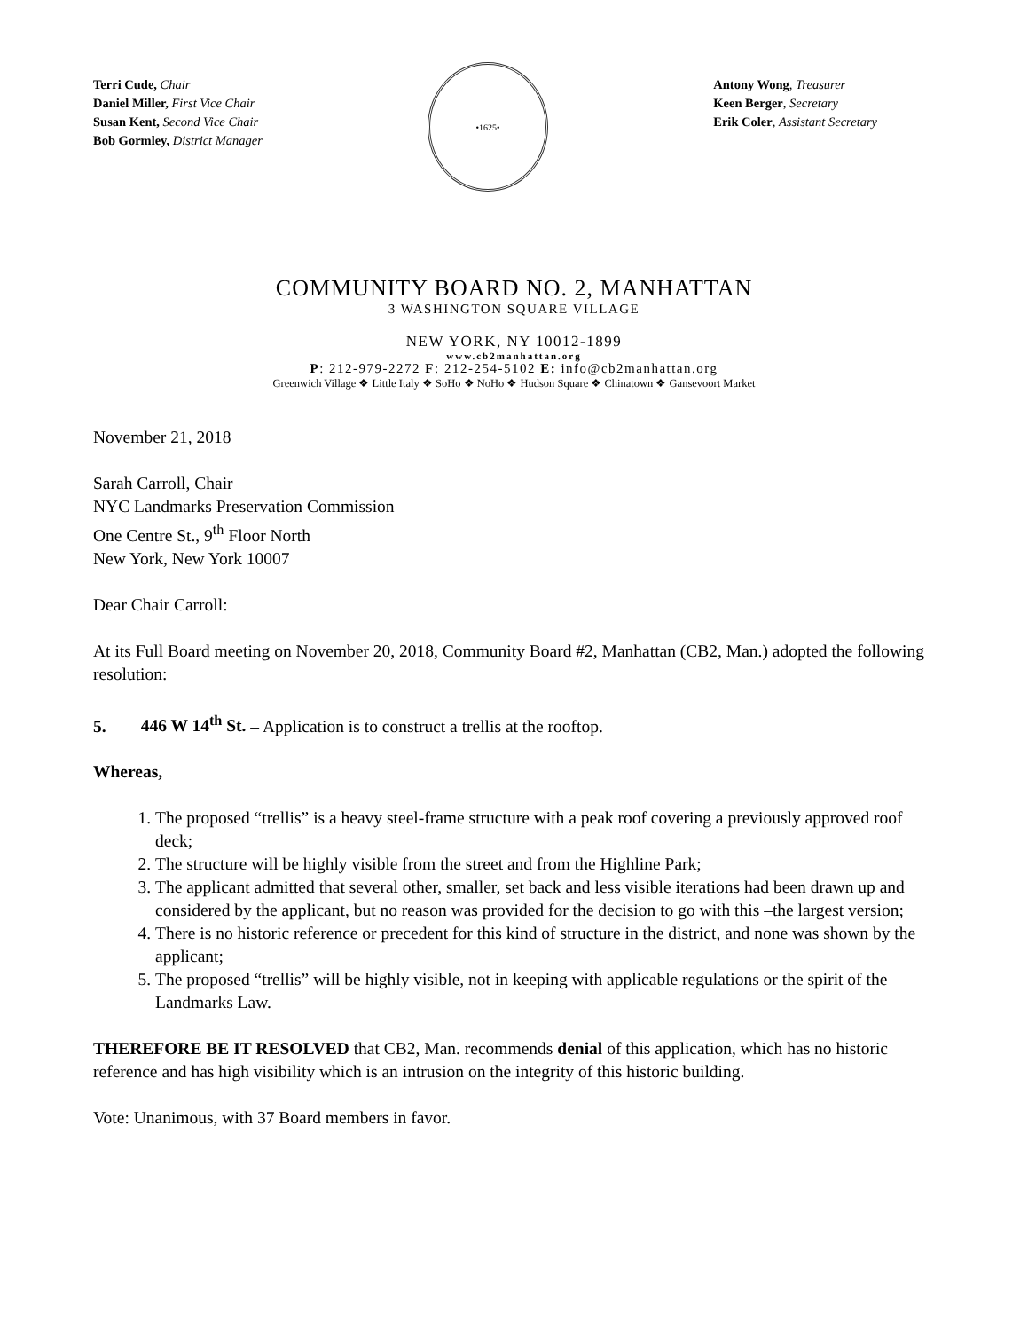Terri Cude, Chair
Daniel Miller, First Vice Chair
Susan Kent, Second Vice Chair
Bob Gormley, District Manager
•1625•
Antony Wong, Treasurer
Keen Berger, Secretary
Erik Coler, Assistant Secretary
COMMUNITY BOARD NO. 2, MANHATTAN
3 WASHINGTON SQUARE VILLAGE
NEW YORK, NY 10012-1899
www.cb2manhattan.org
P: 212-979-2272 F: 212-254-5102 E: info@cb2manhattan.org
Greenwich Village ❖ Little Italy ❖ SoHo ❖ NoHo ❖ Hudson Square ❖ Chinatown ❖ Gansevoort Market
November 21, 2018
Sarah Carroll, Chair
NYC Landmarks Preservation Commission
One Centre St., 9<sup>th</sup> Floor North
New York, New York 10007
Dear Chair Carroll:
At its Full Board meeting on November 20, 2018, Community Board #2, Manhattan (CB2, Man.) adopted the following resolution:
5. 446 W 14<sup>th</sup> St. – Application is to construct a trellis at the rooftop.
Whereas,
1. The proposed “trellis” is a heavy steel-frame structure with a peak roof covering a previously approved roof deck;
2. The structure will be highly visible from the street and from the Highline Park;
3. The applicant admitted that several other, smaller, set back and less visible iterations had been drawn up and considered by the applicant, but no reason was provided for the decision to go with this –the largest version;
4. There is no historic reference or precedent for this kind of structure in the district, and none was shown by the applicant;
5. The proposed “trellis” will be highly visible, not in keeping with applicable regulations or the spirit of the Landmarks Law.
THEREFORE BE IT RESOLVED that CB2, Man. recommends denial of this application, which has no historic reference and has high visibility which is an intrusion on the integrity of this historic building.
Vote: Unanimous, with 37 Board members in favor.